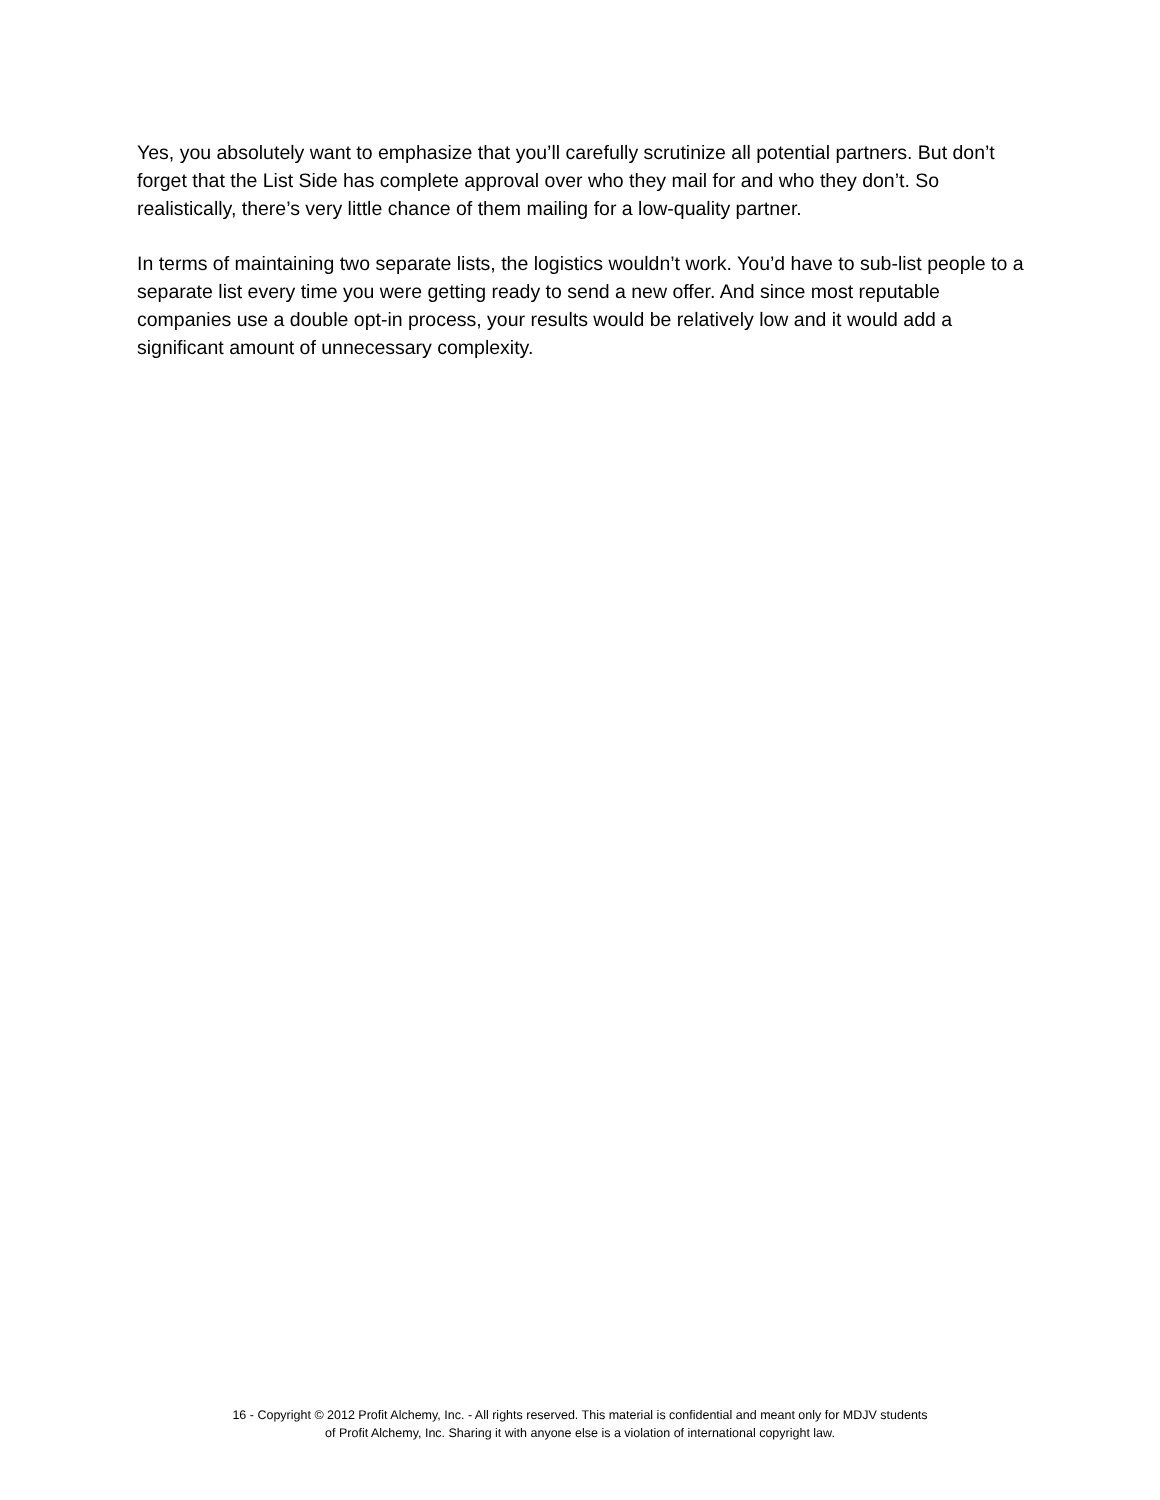Yes, you absolutely want to emphasize that you’ll carefully scrutinize all potential partners. But don’t forget that the List Side has complete approval over who they mail for and who they don’t. So realistically, there’s very little chance of them mailing for a low-quality partner.
In terms of maintaining two separate lists, the logistics wouldn’t work. You’d have to sub-list people to a separate list every time you were getting ready to send a new offer. And since most reputable companies use a double opt-in process, your results would be relatively low and it would add a significant amount of unnecessary complexity.
16 - Copyright © 2012 Profit Alchemy, Inc. - All rights reserved. This material is confidential and meant only for MDJV students
of Profit Alchemy, Inc. Sharing it with anyone else is a violation of international copyright law.